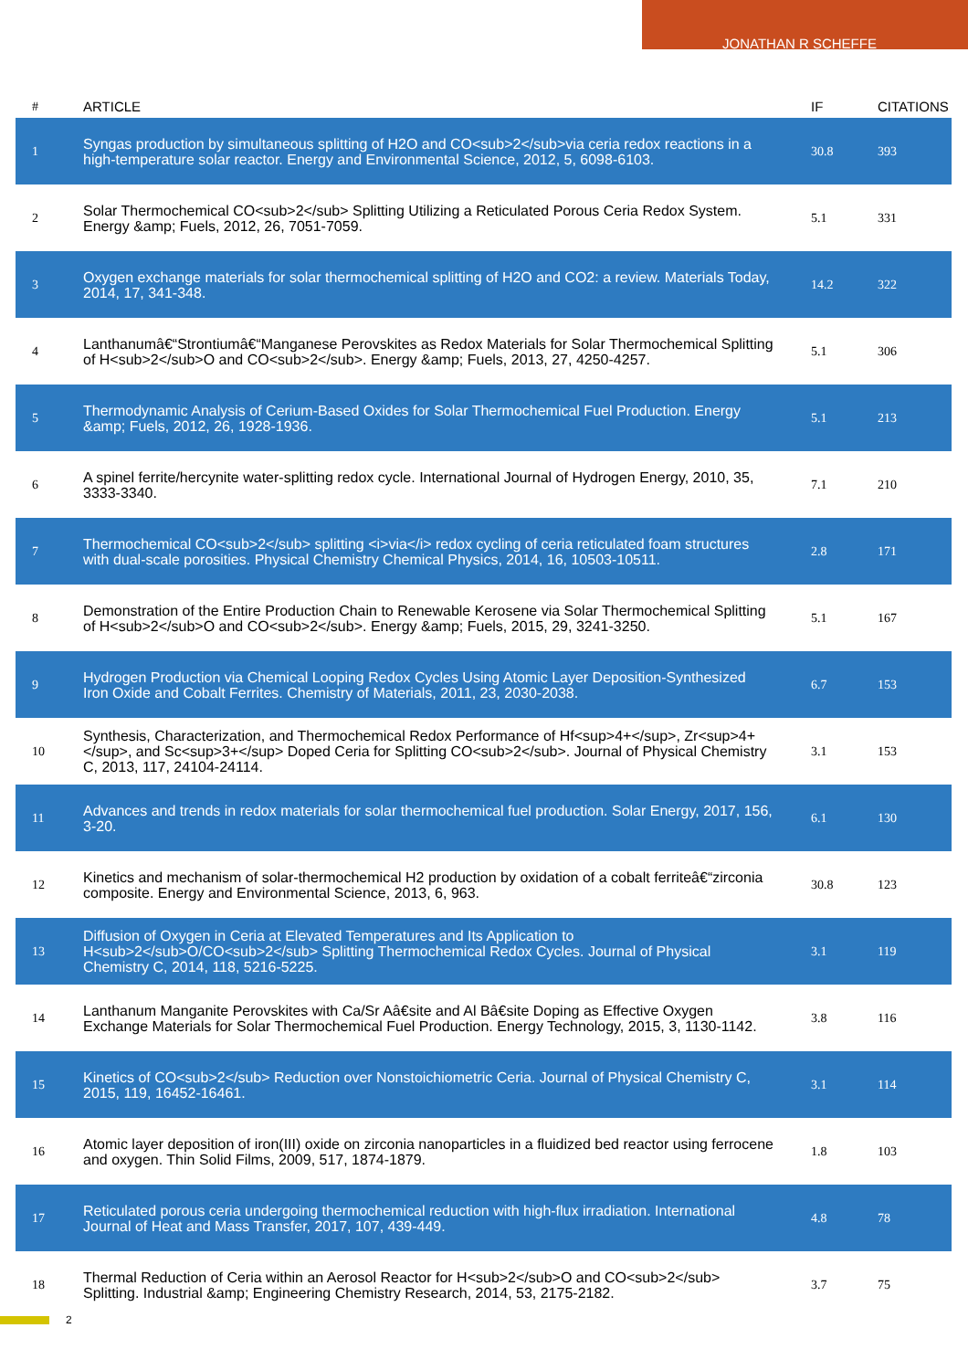JONATHAN R SCHEFFE
| # | ARTICLE | IF | CITATIONS |
| --- | --- | --- | --- |
| 1 | Syngas production by simultaneous splitting of H2O and CO<sub>2</sub>via ceria redox reactions in a high-temperature solar reactor. Energy and Environmental Science, 2012, 5, 6098-6103. | 30.8 | 393 |
| 2 | Solar Thermochemical CO<sub>2</sub> Splitting Utilizing a Reticulated Porous Ceria Redox System. Energy &amp; Fuels, 2012, 26, 7051-7059. | 5.1 | 331 |
| 3 | Oxygen exchange materials for solar thermochemical splitting of H2O and CO2: a review. Materials Today, 2014, 17, 341-348. | 14.2 | 322 |
| 4 | Lanthanumâ€“Strontiumâ€“Manganese Perovskites as Redox Materials for Solar Thermochemical Splitting of H<sub>2</sub>O and CO<sub>2</sub>. Energy &amp; Fuels, 2013, 27, 4250-4257. | 5.1 | 306 |
| 5 | Thermodynamic Analysis of Cerium-Based Oxides for Solar Thermochemical Fuel Production. Energy &amp; Fuels, 2012, 26, 1928-1936. | 5.1 | 213 |
| 6 | A spinel ferrite/hercynite water-splitting redox cycle. International Journal of Hydrogen Energy, 2010, 35, 3333-3340. | 7.1 | 210 |
| 7 | Thermochemical CO<sub>2</sub> splitting <i>via</i> redox cycling of ceria reticulated foam structures with dual-scale porosities. Physical Chemistry Chemical Physics, 2014, 16, 10503-10511. | 2.8 | 171 |
| 8 | Demonstration of the Entire Production Chain to Renewable Kerosene via Solar Thermochemical Splitting of H<sub>2</sub>O and CO<sub>2</sub>. Energy &amp; Fuels, 2015, 29, 3241-3250. | 5.1 | 167 |
| 9 | Hydrogen Production via Chemical Looping Redox Cycles Using Atomic Layer Deposition-Synthesized Iron Oxide and Cobalt Ferrites. Chemistry of Materials, 2011, 23, 2030-2038. | 6.7 | 153 |
| 10 | Synthesis, Characterization, and Thermochemical Redox Performance of Hf<sup>4+</sup>, Zr<sup>4+</sup>, and Sc<sup>3+</sup> Doped Ceria for Splitting CO<sub>2</sub>. Journal of Physical Chemistry C, 2013, 117, 24104-24114. | 3.1 | 153 |
| 11 | Advances and trends in redox materials for solar thermochemical fuel production. Solar Energy, 2017, 156, 3-20. | 6.1 | 130 |
| 12 | Kinetics and mechanism of solar-thermochemical H2 production by oxidation of a cobalt ferriteâ€“zirconia composite. Energy and Environmental Science, 2013, 6, 963. | 30.8 | 123 |
| 13 | Diffusion of Oxygen in Ceria at Elevated Temperatures and Its Application to H<sub>2</sub>O/CO<sub>2</sub> Splitting Thermochemical Redox Cycles. Journal of Physical Chemistry C, 2014, 118, 5216-5225. | 3.1 | 119 |
| 14 | Lanthanum Manganite Perovskites with Ca/Sr Aâ€site and Al Bâ€site Doping as Effective Oxygen Exchange Materials for Solar Thermochemical Fuel Production. Energy Technology, 2015, 3, 1130-1142. | 3.8 | 116 |
| 15 | Kinetics of CO<sub>2</sub> Reduction over Nonstoichiometric Ceria. Journal of Physical Chemistry C, 2015, 119, 16452-16461. | 3.1 | 114 |
| 16 | Atomic layer deposition of iron(III) oxide on zirconia nanoparticles in a fluidized bed reactor using ferrocene and oxygen. Thin Solid Films, 2009, 517, 1874-1879. | 1.8 | 103 |
| 17 | Reticulated porous ceria undergoing thermochemical reduction with high-flux irradiation. International Journal of Heat and Mass Transfer, 2017, 107, 439-449. | 4.8 | 78 |
| 18 | Thermal Reduction of Ceria within an Aerosol Reactor for H<sub>2</sub>O and CO<sub>2</sub> Splitting. Industrial &amp; Engineering Chemistry Research, 2014, 53, 2175-2182. | 3.7 | 75 |
2